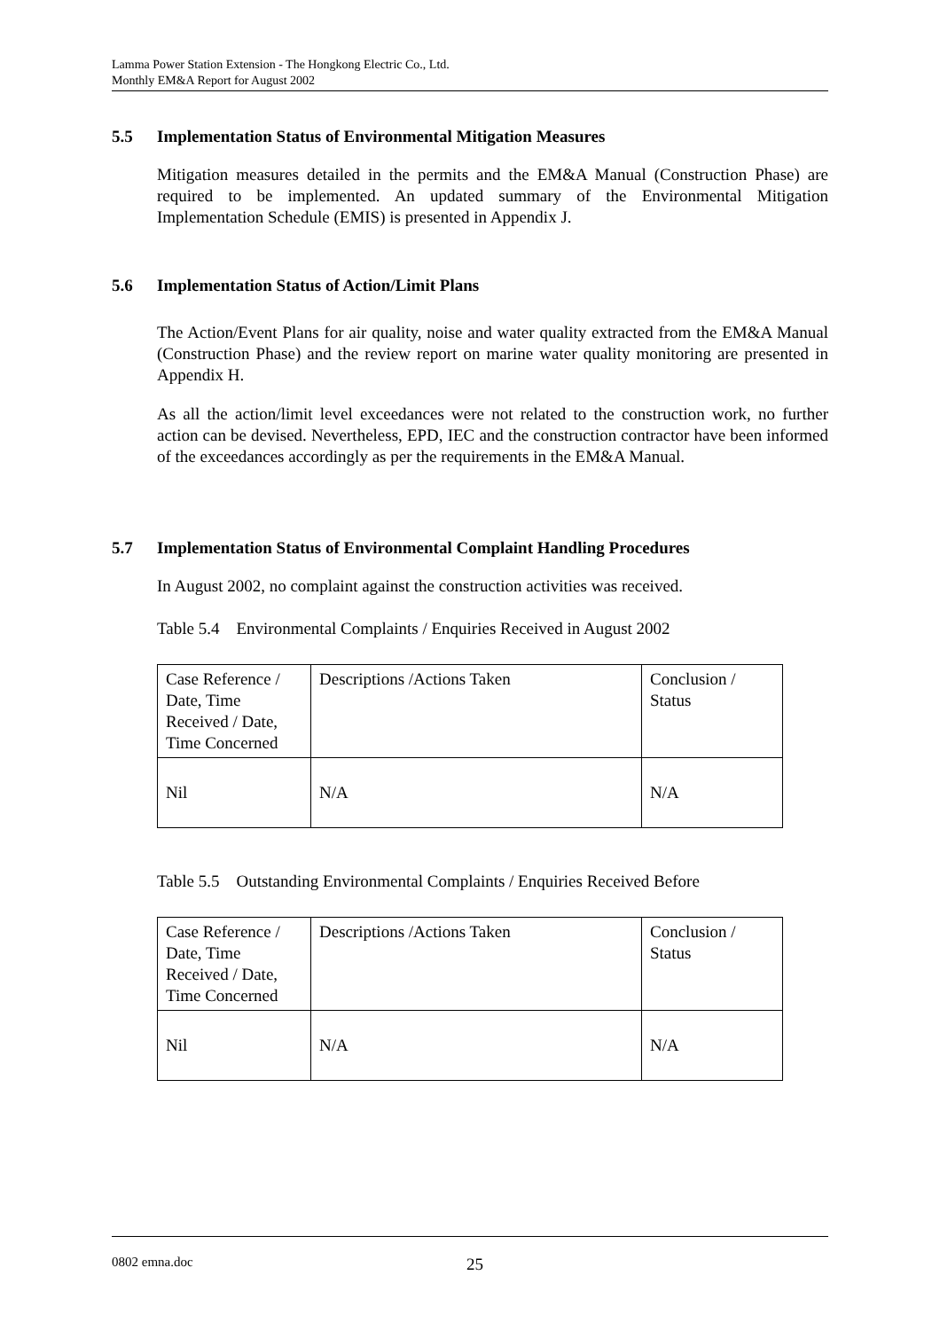Lamma Power Station Extension - The Hongkong Electric Co., Ltd.
Monthly EM&A Report for August 2002
5.5 Implementation Status of Environmental Mitigation Measures
Mitigation measures detailed in the permits and the EM&A Manual (Construction Phase) are required to be implemented. An updated summary of the Environmental Mitigation Implementation Schedule (EMIS) is presented in Appendix J.
5.6 Implementation Status of Action/Limit Plans
The Action/Event Plans for air quality, noise and water quality extracted from the EM&A Manual (Construction Phase) and the review report on marine water quality monitoring are presented in Appendix H.
As all the action/limit level exceedances were not related to the construction work, no further action can be devised. Nevertheless, EPD, IEC and the construction contractor have been informed of the exceedances accordingly as per the requirements in the EM&A Manual.
5.7 Implementation Status of Environmental Complaint Handling Procedures
In August 2002, no complaint against the construction activities was received.
Table 5.4 Environmental Complaints / Enquiries Received in August 2002
| Case Reference / Date, Time Received / Date, Time Concerned | Descriptions /Actions Taken | Conclusion / Status |
| Nil | N/A | N/A |
Table 5.5 Outstanding Environmental Complaints / Enquiries Received Before
| Case Reference / Date, Time Received / Date, Time Concerned | Descriptions /Actions Taken | Conclusion / Status |
| Nil | N/A | N/A |
0802 emna.doc 25